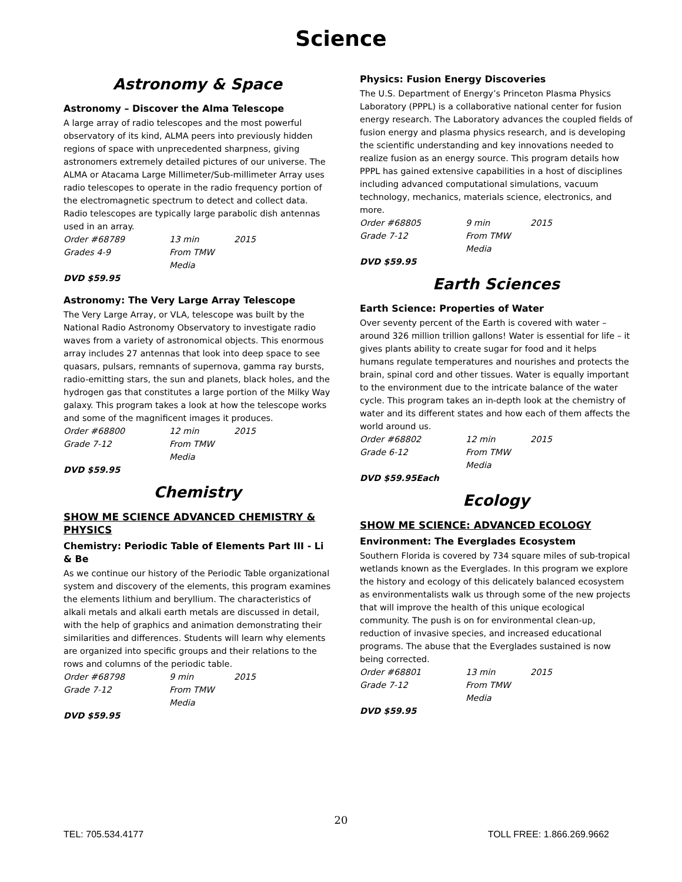Science
Astronomy & Space
Astronomy – Discover the Alma Telescope
A large array of radio telescopes and the most powerful observatory of its kind, ALMA peers into previously hidden regions of space with unprecedented sharpness, giving astronomers extremely detailed pictures of our universe. The ALMA or Atacama Large Millimeter/Sub-millimeter Array uses radio telescopes to operate in the radio frequency portion of the electromagnetic spectrum to detect and collect data. Radio telescopes are typically large parabolic dish antennas used in an array.
Order #68789 13 min 2015 Grades 4-9 From TMW Media
DVD $59.95
Astronomy: The Very Large Array Telescope
The Very Large Array, or VLA, telescope was built by the National Radio Astronomy Observatory to investigate radio waves from a variety of astronomical objects. This enormous array includes 27 antennas that look into deep space to see quasars, pulsars, remnants of supernova, gamma ray bursts, radio-emitting stars, the sun and planets, black holes, and the hydrogen gas that constitutes a large portion of the Milky Way galaxy. This program takes a look at how the telescope works and some of the magnificent images it produces.
Order #68800 12 min 2015 Grade 7-12 From TMW Media
DVD $59.95
Chemistry
SHOW ME SCIENCE ADVANCED CHEMISTRY & PHYSICS
Chemistry: Periodic Table of Elements Part III - Li & Be
As we continue our history of the Periodic Table organizational system and discovery of the elements, this program examines the elements lithium and beryllium. The characteristics of alkali metals and alkali earth metals are discussed in detail, with the help of graphics and animation demonstrating their similarities and differences. Students will learn why elements are organized into specific groups and their relations to the rows and columns of the periodic table.
Order #68798 9 min 2015 Grade 7-12 From TMW Media
DVD $59.95
Physics: Fusion Energy Discoveries
The U.S. Department of Energy’s Princeton Plasma Physics Laboratory (PPPL) is a collaborative national center for fusion energy research. The Laboratory advances the coupled fields of fusion energy and plasma physics research, and is developing the scientific understanding and key innovations needed to realize fusion as an energy source. This program details how PPPL has gained extensive capabilities in a host of disciplines including advanced computational simulations, vacuum technology, mechanics, materials science, electronics, and more.
Order #68805 9 min 2015 Grade 7-12 From TMW Media
DVD $59.95
Earth Sciences
Earth Science: Properties of Water
Over seventy percent of the Earth is covered with water – around 326 million trillion gallons! Water is essential for life – it gives plants ability to create sugar for food and it helps humans regulate temperatures and nourishes and protects the brain, spinal cord and other tissues. Water is equally important to the environment due to the intricate balance of the water cycle. This program takes an in-depth look at the chemistry of water and its different states and how each of them affects the world around us.
Order #68802 12 min 2015 Grade 6-12 From TMW Media
DVD $59.95Each
Ecology
SHOW ME SCIENCE: ADVANCED ECOLOGY
Environment: The Everglades Ecosystem
Southern Florida is covered by 734 square miles of sub-tropical wetlands known as the Everglades. In this program we explore the history and ecology of this delicately balanced ecosystem as environmentalists walk us through some of the new projects that will improve the health of this unique ecological community. The push is on for environmental clean-up, reduction of invasive species, and increased educational programs. The abuse that the Everglades sustained is now being corrected.
Order #68801 13 min 2015 Grade 7-12 From TMW Media
DVD $59.95
20
TEL: 705.534.4177 TOLL FREE: 1.866.269.9662